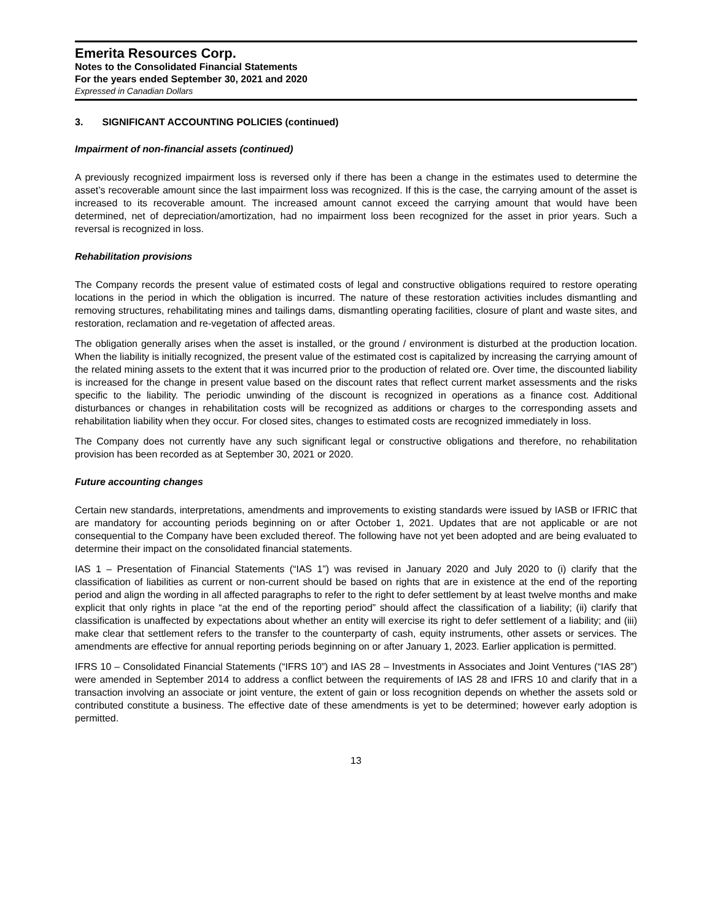Emerita Resources Corp.
Notes to the Consolidated Financial Statements
For the years ended September 30, 2021 and 2020
Expressed in Canadian Dollars
3. SIGNIFICANT ACCOUNTING POLICIES (continued)
Impairment of non-financial assets (continued)
A previously recognized impairment loss is reversed only if there has been a change in the estimates used to determine the asset’s recoverable amount since the last impairment loss was recognized. If this is the case, the carrying amount of the asset is increased to its recoverable amount. The increased amount cannot exceed the carrying amount that would have been determined, net of depreciation/amortization, had no impairment loss been recognized for the asset in prior years. Such a reversal is recognized in loss.
Rehabilitation provisions
The Company records the present value of estimated costs of legal and constructive obligations required to restore operating locations in the period in which the obligation is incurred. The nature of these restoration activities includes dismantling and removing structures, rehabilitating mines and tailings dams, dismantling operating facilities, closure of plant and waste sites, and restoration, reclamation and re-vegetation of affected areas.
The obligation generally arises when the asset is installed, or the ground / environment is disturbed at the production location. When the liability is initially recognized, the present value of the estimated cost is capitalized by increasing the carrying amount of the related mining assets to the extent that it was incurred prior to the production of related ore. Over time, the discounted liability is increased for the change in present value based on the discount rates that reflect current market assessments and the risks specific to the liability. The periodic unwinding of the discount is recognized in operations as a finance cost. Additional disturbances or changes in rehabilitation costs will be recognized as additions or charges to the corresponding assets and rehabilitation liability when they occur. For closed sites, changes to estimated costs are recognized immediately in loss.
The Company does not currently have any such significant legal or constructive obligations and therefore, no rehabilitation provision has been recorded as at September 30, 2021 or 2020.
Future accounting changes
Certain new standards, interpretations, amendments and improvements to existing standards were issued by IASB or IFRIC that are mandatory for accounting periods beginning on or after October 1, 2021. Updates that are not applicable or are not consequential to the Company have been excluded thereof. The following have not yet been adopted and are being evaluated to determine their impact on the consolidated financial statements.
IAS 1 – Presentation of Financial Statements (“IAS 1”) was revised in January 2020 and July 2020 to (i) clarify that the classification of liabilities as current or non-current should be based on rights that are in existence at the end of the reporting period and align the wording in all affected paragraphs to refer to the right to defer settlement by at least twelve months and make explicit that only rights in place “at the end of the reporting period” should affect the classification of a liability; (ii) clarify that classification is unaffected by expectations about whether an entity will exercise its right to defer settlement of a liability; and (iii) make clear that settlement refers to the transfer to the counterparty of cash, equity instruments, other assets or services. The amendments are effective for annual reporting periods beginning on or after January 1, 2023. Earlier application is permitted.
IFRS 10 – Consolidated Financial Statements (“IFRS 10”) and IAS 28 – Investments in Associates and Joint Ventures (“IAS 28”) were amended in September 2014 to address a conflict between the requirements of IAS 28 and IFRS 10 and clarify that in a transaction involving an associate or joint venture, the extent of gain or loss recognition depends on whether the assets sold or contributed constitute a business. The effective date of these amendments is yet to be determined; however early adoption is permitted.
13